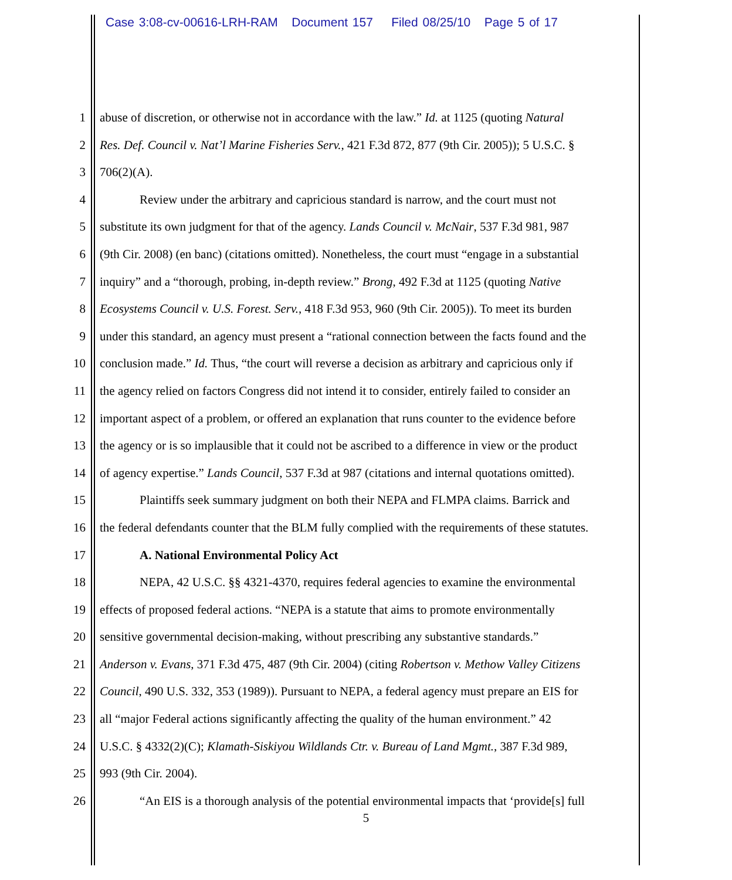Case 3:08-cv-00616-LRH-RAM Document 157 Filed 08/25/10 Page 5 of 17
1 abuse of discretion, or otherwise not in accordance with the law.” Id. at 1125 (quoting Natural
2 Res. Def. Council v. Nat’l Marine Fisheries Serv., 421 F.3d 872, 877 (9th Cir. 2005)); 5 U.S.C. §
3 706(2)(A).
4 Review under the arbitrary and capricious standard is narrow, and the court must not
5 substitute its own judgment for that of the agency. Lands Council v. McNair, 537 F.3d 981, 987
6 (9th Cir. 2008) (en banc) (citations omitted). Nonetheless, the court must “engage in a substantial
7 inquiry” and a “thorough, probing, in-depth review.” Brong, 492 F.3d at 1125 (quoting Native
8 Ecosystems Council v. U.S. Forest. Serv., 418 F.3d 953, 960 (9th Cir. 2005)). To meet its burden
9 under this standard, an agency must present a “rational connection between the facts found and the
10 conclusion made.” Id. Thus, “the court will reverse a decision as arbitrary and capricious only if
11 the agency relied on factors Congress did not intend it to consider, entirely failed to consider an
12 important aspect of a problem, or offered an explanation that runs counter to the evidence before
13 the agency or is so implausible that it could not be ascribed to a difference in view or the product
14 of agency expertise.” Lands Council, 537 F.3d at 987 (citations and internal quotations omitted).
15 Plaintiffs seek summary judgment on both their NEPA and FLMPA claims. Barrick and
16 the federal defendants counter that the BLM fully complied with the requirements of these statutes.
17 A. National Environmental Policy Act
18 NEPA, 42 U.S.C. §§ 4321-4370, requires federal agencies to examine the environmental
19 effects of proposed federal actions. “NEPA is a statute that aims to promote environmentally
20 sensitive governmental decision-making, without prescribing any substantive standards.”
21 Anderson v. Evans, 371 F.3d 475, 487 (9th Cir. 2004) (citing Robertson v. Methow Valley Citizens
22 Council, 490 U.S. 332, 353 (1989)). Pursuant to NEPA, a federal agency must prepare an EIS for
23 all “major Federal actions significantly affecting the quality of the human environment.” 42
24 U.S.C. § 4332(2)(C); Klamath-Siskiyou Wildlands Ctr. v. Bureau of Land Mgmt., 387 F.3d 989,
25 993 (9th Cir. 2004).
26 “An EIS is a thorough analysis of the potential environmental impacts that ‘provide[s] full
5